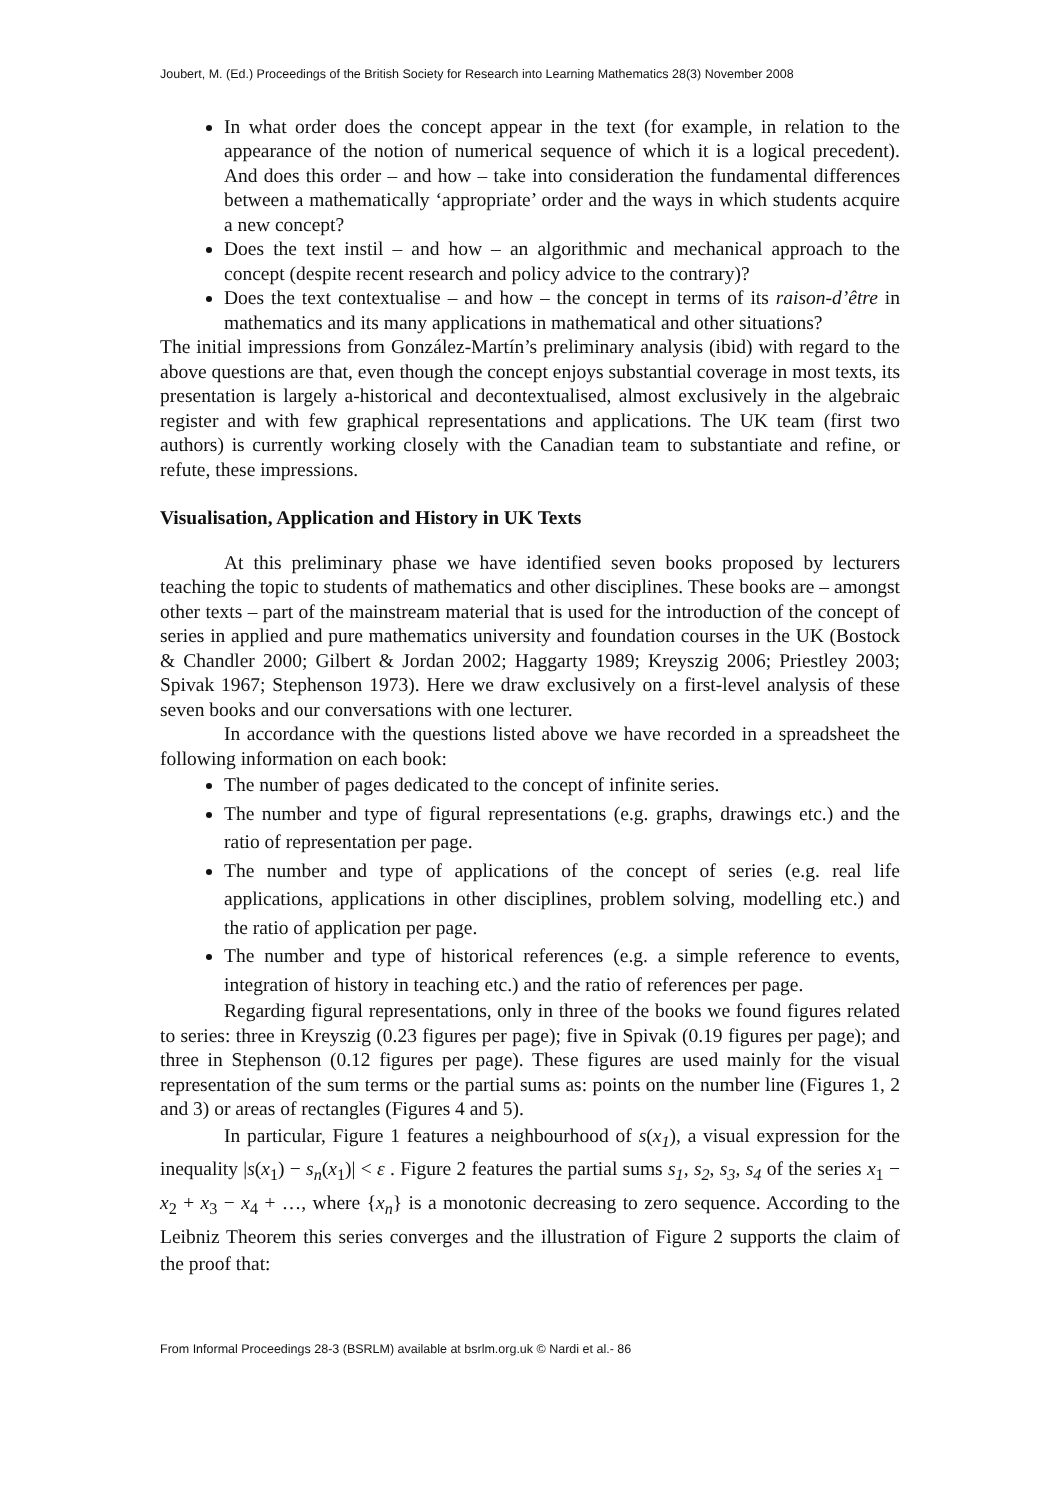Joubert, M. (Ed.) Proceedings of the British Society for Research into Learning Mathematics 28(3) November 2008
In what order does the concept appear in the text (for example, in relation to the appearance of the notion of numerical sequence of which it is a logical precedent). And does this order – and how – take into consideration the fundamental differences between a mathematically ‘appropriate’ order and the ways in which students acquire a new concept?
Does the text instil – and how – an algorithmic and mechanical approach to the concept (despite recent research and policy advice to the contrary)?
Does the text contextualise – and how – the concept in terms of its raison-d’être in mathematics and its many applications in mathematical and other situations?
The initial impressions from González-Martín’s preliminary analysis (ibid) with regard to the above questions are that, even though the concept enjoys substantial coverage in most texts, its presentation is largely a-historical and decontextualised, almost exclusively in the algebraic register and with few graphical representations and applications. The UK team (first two authors) is currently working closely with the Canadian team to substantiate and refine, or refute, these impressions.
Visualisation, Application and History in UK Texts
At this preliminary phase we have identified seven books proposed by lecturers teaching the topic to students of mathematics and other disciplines. These books are – amongst other texts – part of the mainstream material that is used for the introduction of the concept of series in applied and pure mathematics university and foundation courses in the UK (Bostock & Chandler 2000; Gilbert & Jordan 2002; Haggarty 1989; Kreyszig 2006; Priestley 2003; Spivak 1967; Stephenson 1973). Here we draw exclusively on a first-level analysis of these seven books and our conversations with one lecturer.
In accordance with the questions listed above we have recorded in a spreadsheet the following information on each book:
The number of pages dedicated to the concept of infinite series.
The number and type of figural representations (e.g. graphs, drawings etc.) and the ratio of representation per page.
The number and type of applications of the concept of series (e.g. real life applications, applications in other disciplines, problem solving, modelling etc.) and the ratio of application per page.
The number and type of historical references (e.g. a simple reference to events, integration of history in teaching etc.) and the ratio of references per page.
Regarding figural representations, only in three of the books we found figures related to series: three in Kreyszig (0.23 figures per page); five in Spivak (0.19 figures per page); and three in Stephenson (0.12 figures per page). These figures are used mainly for the visual representation of the sum terms or the partial sums as: points on the number line (Figures 1, 2 and 3) or areas of rectangles (Figures 4 and 5).
In particular, Figure 1 features a neighbourhood of s(x<sub>1</sub>), a visual expression for the inequality |s(x<sub>1</sub>) − s<sub>n</sub>(x<sub>1</sub>)| < ε . Figure 2 features the partial sums s<sub>1</sub>, s<sub>2</sub>, s<sub>3</sub>, s<sub>4</sub> of the series x<sub>1</sub> − x<sub>2</sub> + x<sub>3</sub> − x<sub>4</sub> + …, where {x<sub>n</sub>} is a monotonic decreasing to zero sequence. According to the Leibniz Theorem this series converges and the illustration of Figure 2 supports the claim of the proof that:
From Informal Proceedings 28-3 (BSRLM) available at bsrlm.org.uk © Nardi et al.- 86